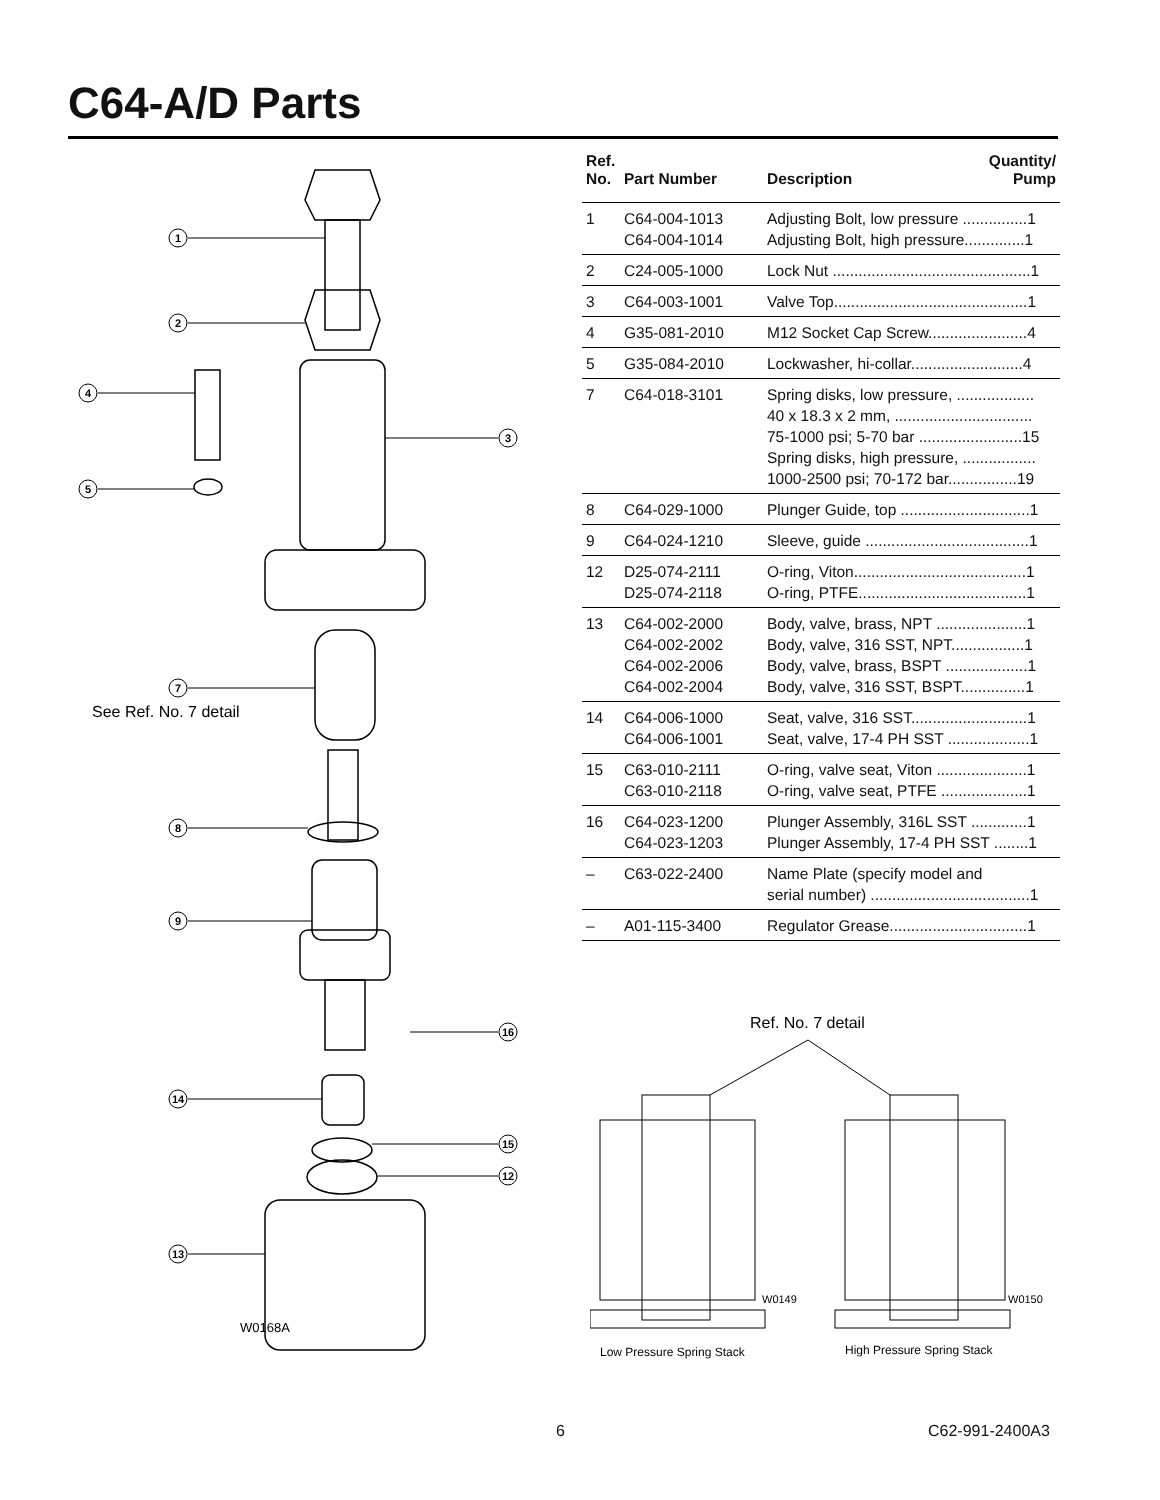C64-A/D Parts
1
2
4
3
5
7
8
9
16
14
15
12
13
See Ref. No. 7 detail
W0168A
| Ref. No. | Part Number | Description | Quantity/ Pump |
| --- | --- | --- | --- |
| 1 | C64-004-1013 C64-004-1014 | Adjusting Bolt, low pressure ...............1 Adjusting Bolt, high pressure..............1 | |
| 2 | C24-005-1000 | Lock Nut ..............................................1 | |
| 3 | C64-003-1001 | Valve Top.............................................1 | |
| 4 | G35-081-2010 | M12 Socket Cap Screw.......................4 | |
| 5 | G35-084-2010 | Lockwasher, hi-collar..........................4 | |
| 7 | C64-018-3101 | Spring disks, low pressure, .................. 40 x 18.3 x 2 mm, ................................ 75-1000 psi; 5-70 bar ........................15 Spring disks, high pressure, ................. 1000-2500 psi; 70-172 bar................19 | |
| 8 | C64-029-1000 | Plunger Guide, top ..............................1 | |
| 9 | C64-024-1210 | Sleeve, guide ......................................1 | |
| 12 | D25-074-2111 D25-074-2118 | O-ring, Viton........................................1 O-ring, PTFE.......................................1 | |
| 13 | C64-002-2000 C64-002-2002 C64-002-2006 C64-002-2004 | Body, valve, brass, NPT .....................1 Body, valve, 316 SST, NPT.................1 Body, valve, brass, BSPT ...................1 Body, valve, 316 SST, BSPT...............1 | |
| 14 | C64-006-1000 C64-006-1001 | Seat, valve, 316 SST...........................1 Seat, valve, 17-4 PH SST ...................1 | |
| 15 | C63-010-2111 C63-010-2118 | O-ring, valve seat, Viton .....................1 O-ring, valve seat, PTFE ....................1 | |
| 16 | C64-023-1200 C64-023-1203 | Plunger Assembly, 316L SST .............1 Plunger Assembly, 17-4 PH SST ........1 | |
| – | C63-022-2400 | Name Plate (specify model and serial number) .....................................1 | |
| – | A01-115-3400 | Regulator Grease................................1 | |
Ref. No. 7 detail
W0149
W0150
Low Pressure Spring Stack
High Pressure Spring Stack
6 C62-991-2400A3